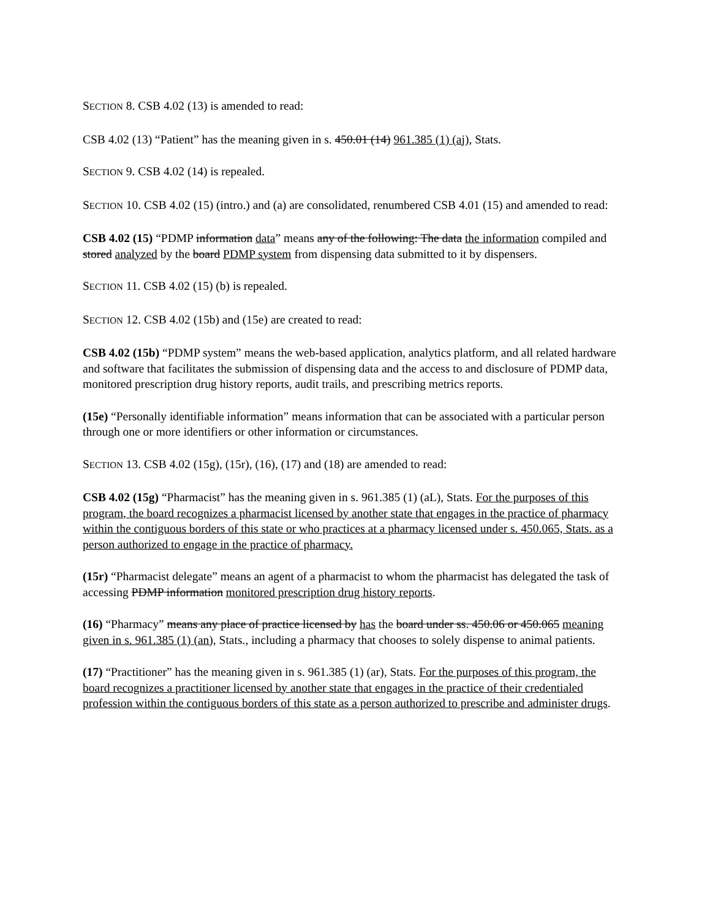SECTION 8. CSB 4.02 (13) is amended to read:
CSB 4.02 (13) “Patient” has the meaning given in s. 450.01 (14) 961.385 (1) (aj), Stats.
SECTION 9. CSB 4.02 (14) is repealed.
SECTION 10. CSB 4.02 (15) (intro.) and (a) are consolidated, renumbered CSB 4.01 (15) and amended to read:
CSB 4.02 (15) “PDMP information data” means any of the following: The data the information compiled and stored analyzed by the board PDMP system from dispensing data submitted to it by dispensers.
SECTION 11. CSB 4.02 (15) (b) is repealed.
SECTION 12. CSB 4.02 (15b) and (15e) are created to read:
CSB 4.02 (15b) “PDMP system” means the web-based application, analytics platform, and all related hardware and software that facilitates the submission of dispensing data and the access to and disclosure of PDMP data, monitored prescription drug history reports, audit trails, and prescribing metrics reports.
(15e) “Personally identifiable information” means information that can be associated with a particular person through one or more identifiers or other information or circumstances.
SECTION 13. CSB 4.02 (15g), (15r), (16), (17) and (18) are amended to read:
CSB 4.02 (15g) “Pharmacist” has the meaning given in s. 961.385 (1) (aL), Stats. For the purposes of this program, the board recognizes a pharmacist licensed by another state that engages in the practice of pharmacy within the contiguous borders of this state or who practices at a pharmacy licensed under s. 450.065, Stats. as a person authorized to engage in the practice of pharmacy.
(15r) “Pharmacist delegate” means an agent of a pharmacist to whom the pharmacist has delegated the task of accessing PDMP information monitored prescription drug history reports.
(16) “Pharmacy” means any place of practice licensed by has the board under ss. 450.06 or 450.065 meaning given in s. 961.385 (1) (an), Stats., including a pharmacy that chooses to solely dispense to animal patients.
(17) “Practitioner” has the meaning given in s. 961.385 (1) (ar), Stats. For the purposes of this program, the board recognizes a practitioner licensed by another state that engages in the practice of their credentialed profession within the contiguous borders of this state as a person authorized to prescribe and administer drugs.